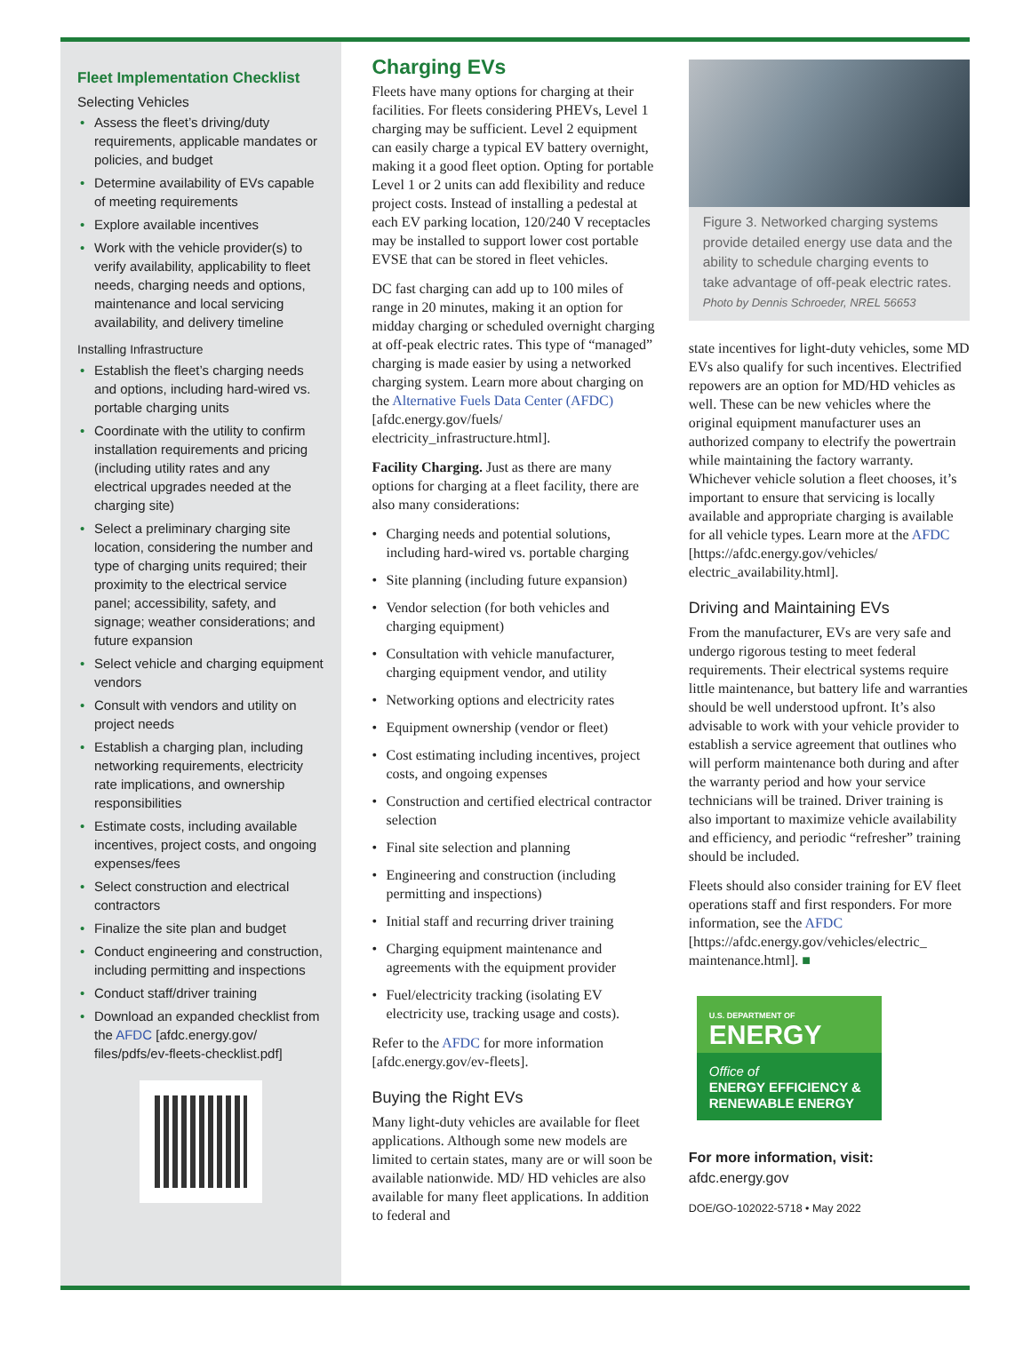Fleet Implementation Checklist
Selecting Vehicles
• Assess the fleet’s driving/duty requirements, applicable mandates or policies, and budget
• Determine availability of EVs capable of meeting requirements
• Explore available incentives
• Work with the vehicle provider(s) to verify availability, applicability to fleet needs, charging needs and options, maintenance and local servicing availability, and delivery timeline
Installing Infrastructure
• Establish the fleet’s charging needs and options, including hard-wired vs. portable charging units
• Coordinate with the utility to confirm installation requirements and pricing (including utility rates and any electrical upgrades needed at the charging site)
• Select a preliminary charging site location, considering the number and type of charging units required; their proximity to the electrical service panel; accessibility, safety, and signage; weather considerations; and future expansion
• Select vehicle and charging equipment vendors
• Consult with vendors and utility on project needs
• Establish a charging plan, including networking requirements, electricity rate implications, and ownership responsibilities
• Estimate costs, including available incentives, project costs, and ongoing expenses/fees
• Select construction and electrical contractors
• Finalize the site plan and budget
• Conduct engineering and construction, including permitting and inspections
• Conduct staff/driver training
• Download an expanded checklist from the AFDC [afdc.energy.gov/ files/pdfs/ev-fleets-checklist.pdf]
Charging EVs
Fleets have many options for charging at their facilities. For fleets considering PHEVs, Level 1 charging may be sufficient. Level 2 equipment can easily charge a typical EV battery overnight, making it a good fleet option. Opting for portable Level 1 or 2 units can add flexibility and reduce project costs. Instead of installing a pedestal at each EV parking location, 120/240 V receptacles may be installed to support lower cost portable EVSE that can be stored in fleet vehicles.
DC fast charging can add up to 100 miles of range in 20 minutes, making it an option for midday charging or scheduled overnight charging at off-peak electric rates. This type of “managed” charging is made easier by using a networked charging system. Learn more about charging on the Alternative Fuels Data Center (AFDC) [afdc.energy.gov/fuels/ electricity_infrastructure.html].
Facility Charging. Just as there are many options for charging at a fleet facility, there are also many considerations:
• Charging needs and potential solutions, including hard-wired vs. portable charging
• Site planning (including future expansion)
• Vendor selection (for both vehicles and charging equipment)
• Consultation with vehicle manufacturer, charging equipment vendor, and utility
• Networking options and electricity rates
• Equipment ownership (vendor or fleet)
• Cost estimating including incentives, project costs, and ongoing expenses
• Construction and certified electrical contractor selection
• Final site selection and planning
• Engineering and construction (including permitting and inspections)
• Initial staff and recurring driver training
• Charging equipment maintenance and agreements with the equipment provider
• Fuel/electricity tracking (isolating EV electricity use, tracking usage and costs).
Refer to the AFDC for more information [afdc.energy.gov/ev-fleets].
Buying the Right EVs
Many light-duty vehicles are available for fleet applications. Although some new models are limited to certain states, many are or will soon be available nationwide. MD/ HD vehicles are also available for many fleet applications. In addition to federal and
Figure 3. Networked charging systems provide detailed energy use data and the ability to schedule charging events to take advantage of off-peak electric rates. Photo by Dennis Schroeder, NREL 56653
state incentives for light-duty vehicles, some MD EVs also qualify for such incentives. Electrified repowers are an option for MD/HD vehicles as well. These can be new vehicles where the original equipment manufacturer uses an authorized company to electrify the powertrain while maintaining the factory warranty. Whichever vehicle solution a fleet chooses, it’s important to ensure that servicing is locally available and appropriate charging is available for all vehicle types. Learn more at the AFDC [https://afdc.energy.gov/vehicles/ electric_availability.html].
Driving and Maintaining EVs
From the manufacturer, EVs are very safe and undergo rigorous testing to meet federal requirements. Their electrical systems require little maintenance, but battery life and warranties should be well understood upfront. It’s also advisable to work with your vehicle provider to establish a service agreement that outlines who will perform maintenance both during and after the warranty period and how your service technicians will be trained. Driver training is also important to maximize vehicle availability and efficiency, and periodic “refresher” training should be included.
Fleets should also consider training for EV fleet operations staff and first responders. For more information, see the AFDC [https://afdc.energy.gov/vehicles/electric_ maintenance.html]. ■
U.S. DEPARTMENT OF
ENERGY
Office of
ENERGY EFFICIENCY &
RENEWABLE ENERGY
For more information, visit:
afdc.energy.gov
DOE/GO-102022-5718 • May 2022